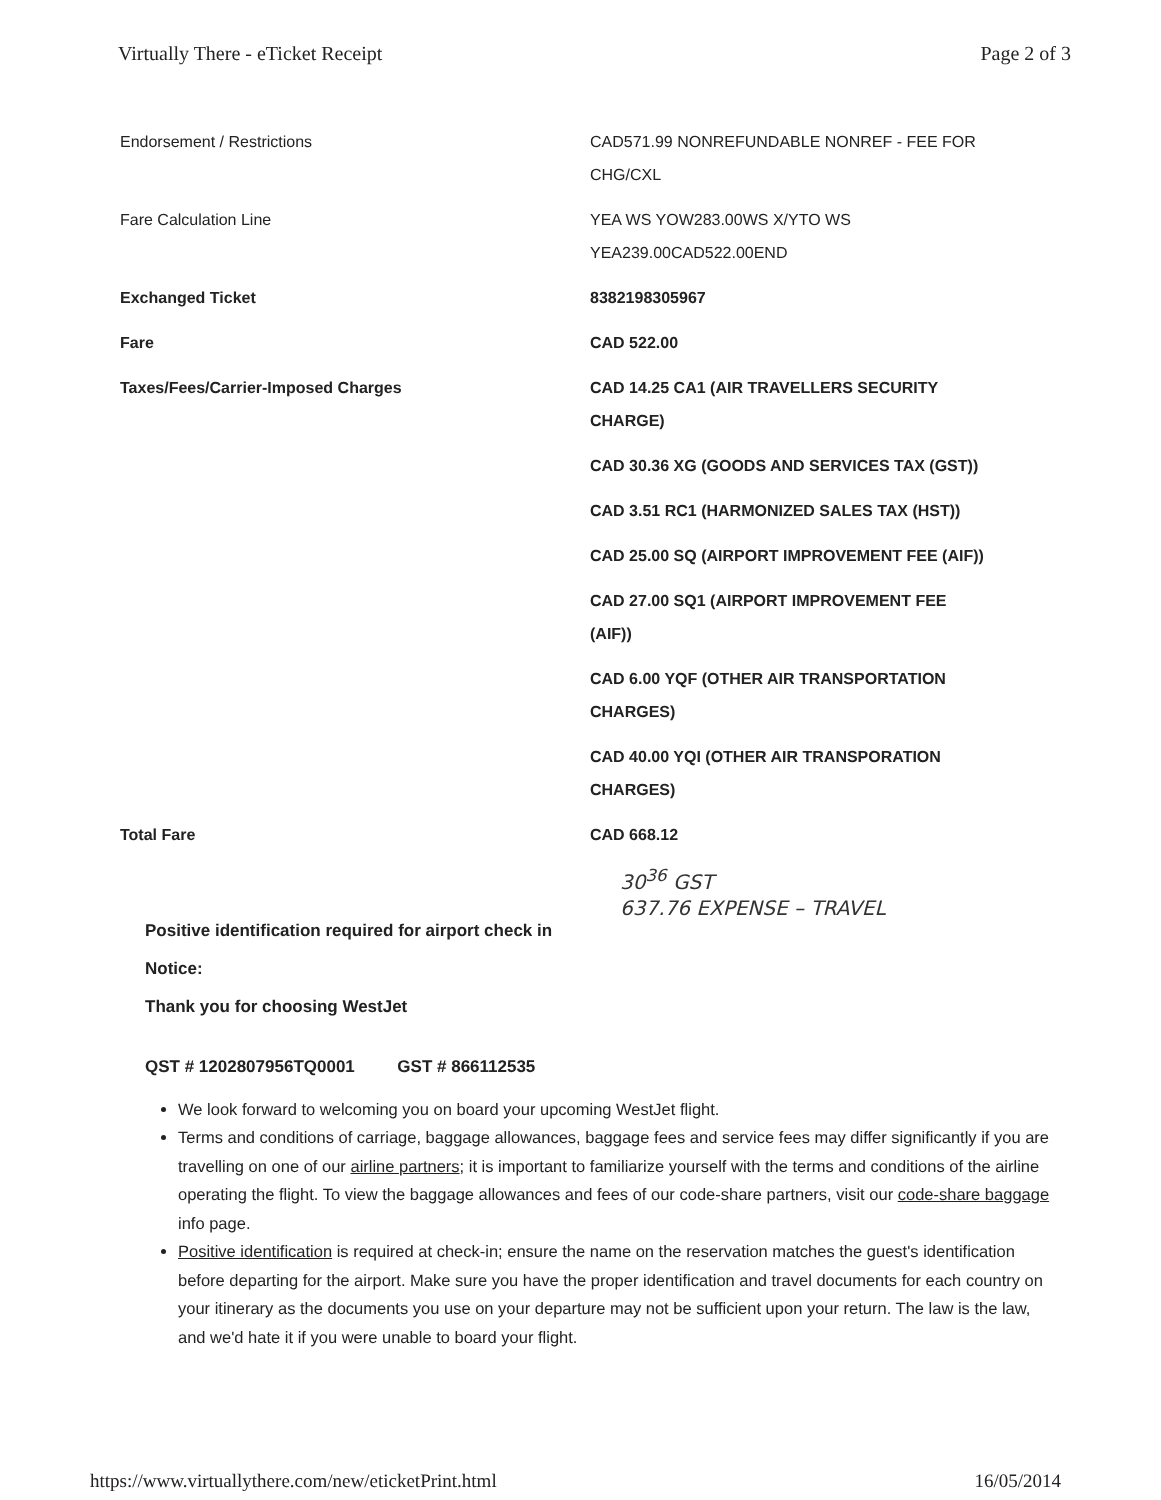Virtually There - eTicket Receipt Page 2 of 3
| Endorsement / Restrictions | CAD571.99 NONREFUNDABLE NONREF - FEE FOR CHG/CXL |
| Fare Calculation Line | YEA WS YOW283.00WS X/YTO WS YEA239.00CAD522.00END |
| Exchanged Ticket | 8382198305967 |
| Fare | CAD 522.00 |
| Taxes/Fees/Carrier-Imposed Charges | CAD 14.25 CA1 (AIR TRAVELLERS SECURITY CHARGE) |
| | CAD 30.36 XG (GOODS AND SERVICES TAX (GST)) |
| | CAD 3.51 RC1 (HARMONIZED SALES TAX (HST)) |
| | CAD 25.00 SQ (AIRPORT IMPROVEMENT FEE (AIF)) |
| | CAD 27.00 SQ1 (AIRPORT IMPROVEMENT FEE (AIF)) |
| | CAD 6.00 YQF (OTHER AIR TRANSPORTATION CHARGES) |
| | CAD 40.00 YQI (OTHER AIR TRANSPORATION CHARGES) |
| Total Fare | CAD 668.12 |
30<sup>36</sup> GST
637.76 EXPENSE – TRAVEL
Positive identification required for airport check in
Notice:
Thank you for choosing WestJet
QST # 1202807956TQ0001 GST # 866112535
We look forward to welcoming you on board your upcoming WestJet flight.
Terms and conditions of carriage, baggage allowances, baggage fees and service fees may differ significantly if you are travelling on one of our airline partners; it is important to familiarize yourself with the terms and conditions of the airline operating the flight. To view the baggage allowances and fees of our code-share partners, visit our code-share baggage info page.
Positive identification is required at check-in; ensure the name on the reservation matches the guest's identification before departing for the airport. Make sure you have the proper identification and travel documents for each country on your itinerary as the documents you use on your departure may not be sufficient upon your return. The law is the law, and we'd hate it if you were unable to board your flight.
https://www.virtuallythere.com/new/eticketPrint.html 16/05/2014